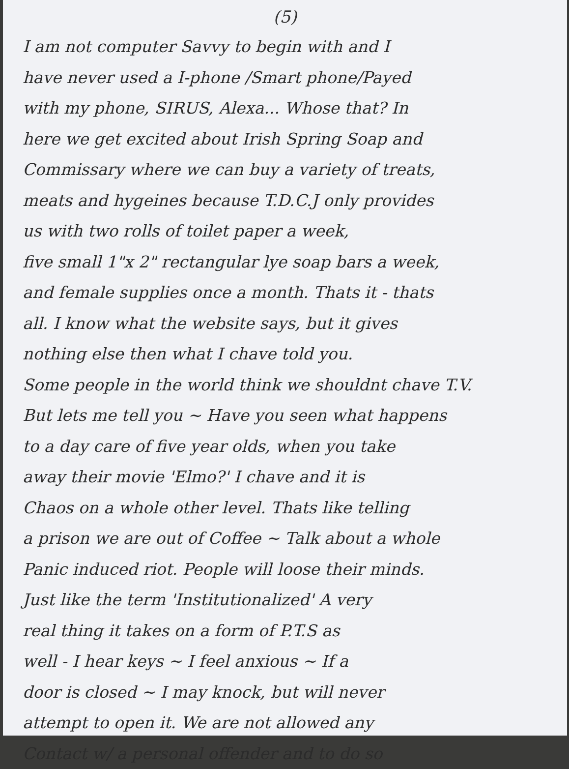(5)
I am not computer Savvy to begin with and I
have never used a I-phone /Smart phone/Payed
with my phone, SIRUS, Alexa... Whose that? In
here we get excited about Irish Spring Soap and
Commissary where we can buy a variety of treats,
meats and hygeines because T.D.C.J only provides
us with two rolls of toilet paper a week,
five small 1"x 2" rectangular lye soap bars a week,
and female supplies once a month. Thats it - thats
all. I know what the website says, but it gives
nothing else then what I chave told you.
Some people in the world think we shouldnt chave T.V.
But lets me tell you ~ Have you seen what happens
to a day care of five year olds, when you take
away their movie 'Elmo?' I chave and it is
Chaos on a whole other level. Thats like telling
a prison we are out of Coffee ~ Talk about a whole
Panic induced riot. People will loose their minds.
Just like the term 'Institutionalized' A very
real thing it takes on a form of P.T.S as
well - I hear keys ~ I feel anxious ~ If a
door is closed ~ I may knock, but will never
attempt to open it. We are not allowed any
Contact w/ a personal offender and to do so